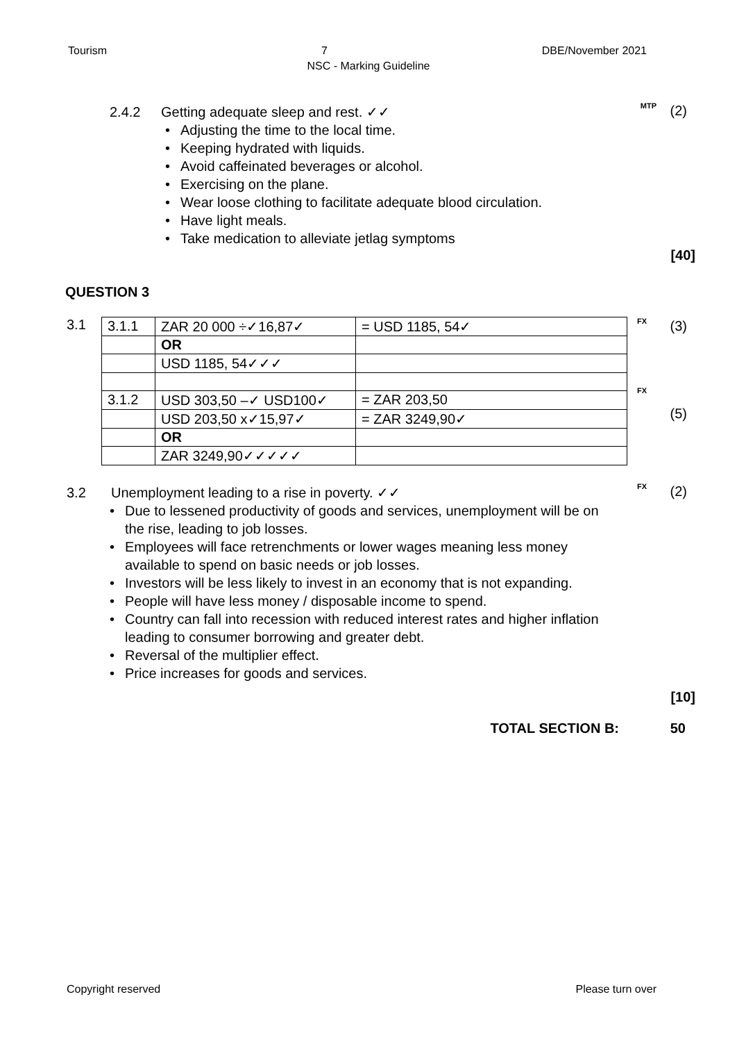Tourism 7 DBE/November 2021
NSC - Marking Guideline
2.4.2 Getting adequate sleep and rest. ✓✓
MTP (2)
Adjusting the time to the local time.
Keeping hydrated with liquids.
Avoid caffeinated beverages or alcohol.
Exercising on the plane.
Wear loose clothing to facilitate adequate blood circulation.
Have light meals.
Take medication to alleviate jetlag symptoms
[40]
QUESTION 3
3.1
| 3.1.1 | ZAR 20 000 ÷✓16,87✓ | = USD 1185, 54✓ |
| | OR | |
| | USD 1185, 54✓✓✓ | |
| 3.1.2 | USD 303,50 –✓ USD100✓ | = ZAR 203,50 |
| | USD 203,50 x✓15,97✓ | = ZAR 3249,90✓ |
| | OR | |
| | ZAR 3249,90✓✓✓✓✓ | |
FX (3)
FX
(5)
3.2 Unemployment leading to a rise in poverty. ✓✓
FX (2)
Due to lessened productivity of goods and services, unemployment will be on the rise, leading to job losses.
Employees will face retrenchments or lower wages meaning less money available to spend on basic needs or job losses.
Investors will be less likely to invest in an economy that is not expanding.
People will have less money / disposable income to spend.
Country can fall into recession with reduced interest rates and higher inflation leading to consumer borrowing and greater debt.
Reversal of the multiplier effect.
Price increases for goods and services.
[10]
TOTAL SECTION B: 50
Copyright reserved Please turn over